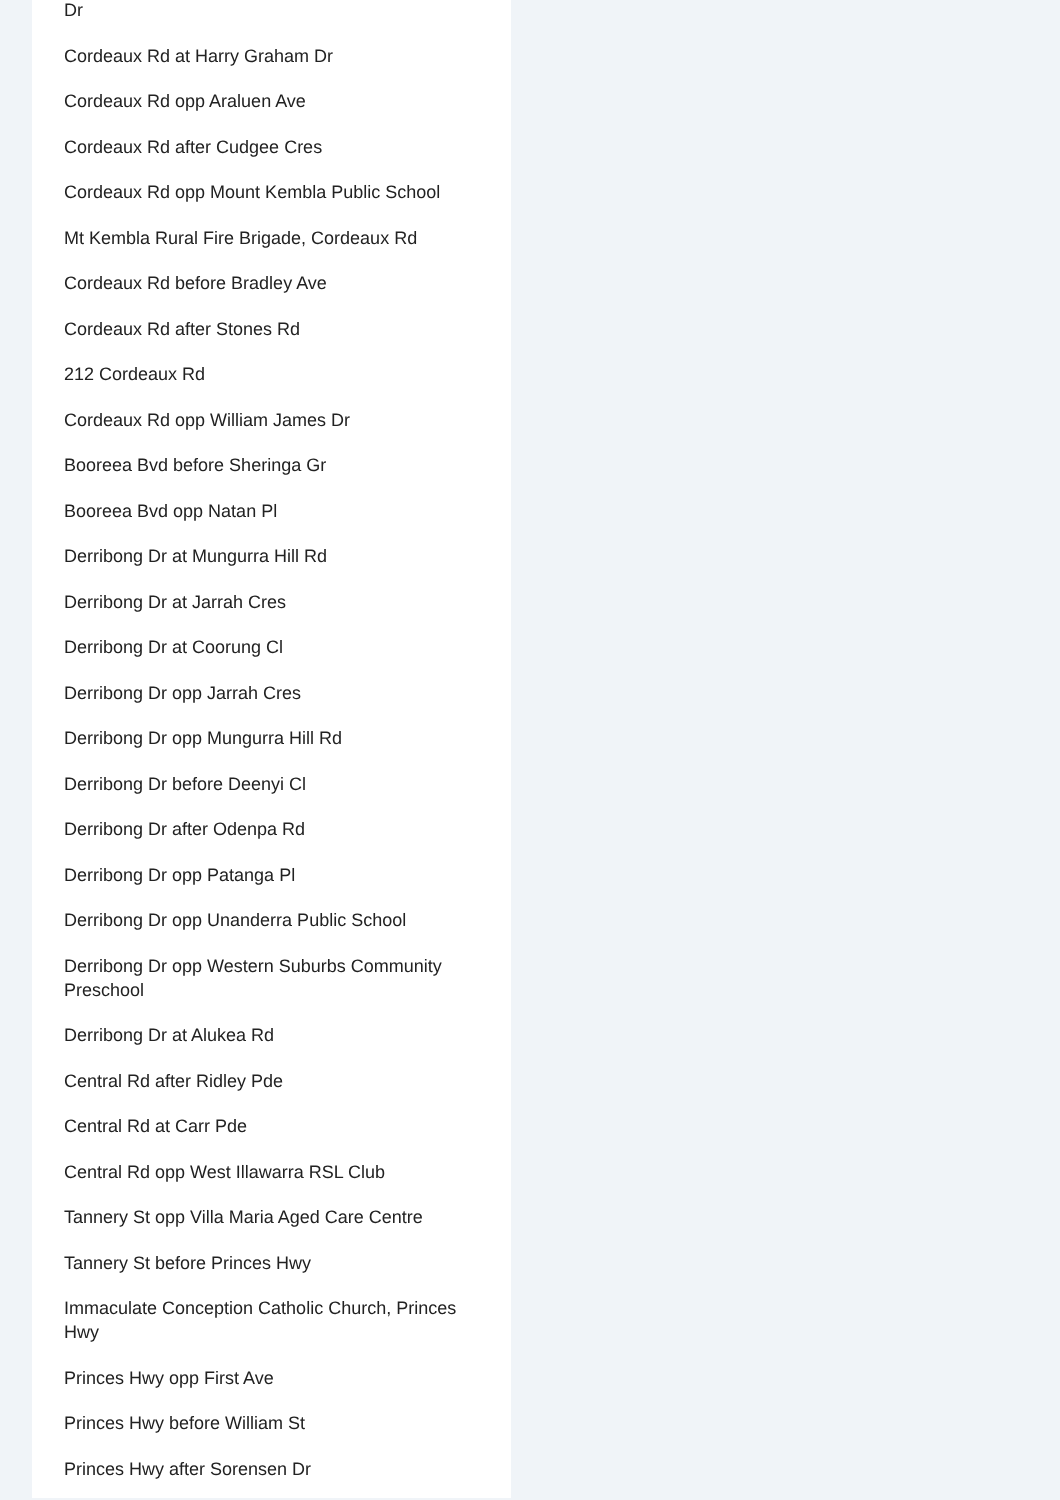Dr
Cordeaux Rd at Harry Graham Dr
Cordeaux Rd opp Araluen Ave
Cordeaux Rd after Cudgee Cres
Cordeaux Rd opp Mount Kembla Public School
Mt Kembla Rural Fire Brigade, Cordeaux Rd
Cordeaux Rd before Bradley Ave
Cordeaux Rd after Stones Rd
212 Cordeaux Rd
Cordeaux Rd opp William James Dr
Booreea Bvd before Sheringa Gr
Booreea Bvd opp Natan Pl
Derribong Dr at Mungurra Hill Rd
Derribong Dr at Jarrah Cres
Derribong Dr at Coorung Cl
Derribong Dr opp Jarrah Cres
Derribong Dr opp Mungurra Hill Rd
Derribong Dr before Deenyi Cl
Derribong Dr after Odenpa Rd
Derribong Dr opp Patanga Pl
Derribong Dr opp Unanderra Public School
Derribong Dr opp Western Suburbs Community Preschool
Derribong Dr at Alukea Rd
Central Rd after Ridley Pde
Central Rd at Carr Pde
Central Rd opp West Illawarra RSL Club
Tannery St opp Villa Maria Aged Care Centre
Tannery St before Princes Hwy
Immaculate Conception Catholic Church, Princes Hwy
Princes Hwy opp First Ave
Princes Hwy before William St
Princes Hwy after Sorensen Dr